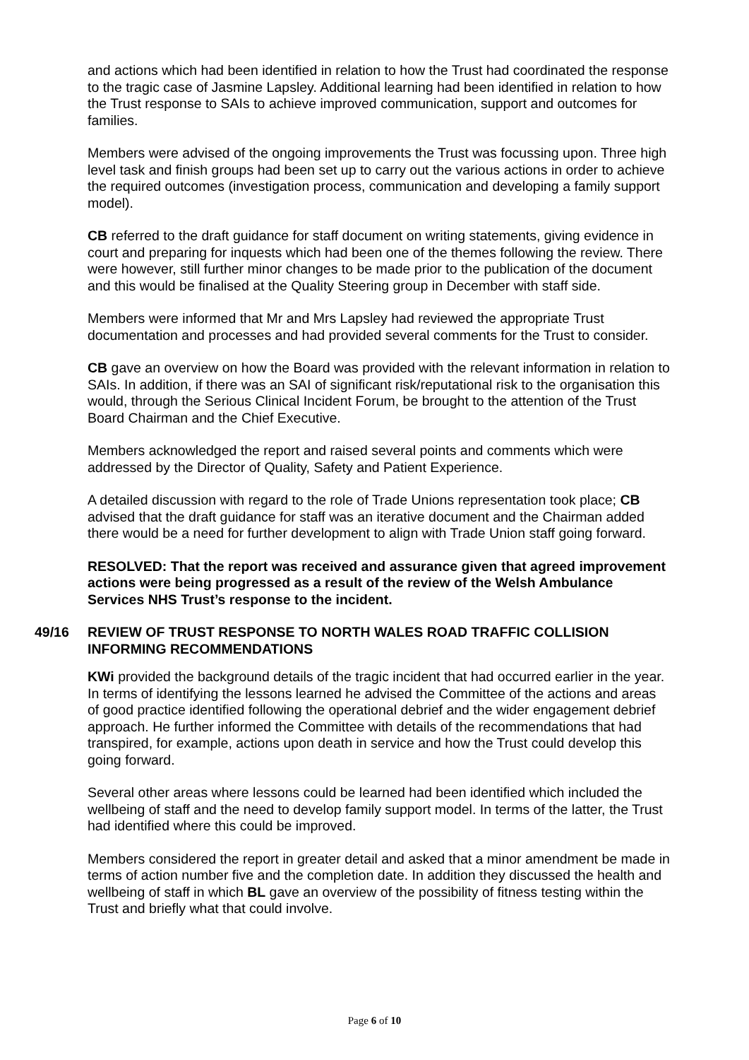and actions which had been identified in relation to how the Trust had coordinated the response to the tragic case of Jasmine Lapsley. Additional learning had been identified in relation to how the Trust response to SAIs to achieve improved communication, support and outcomes for families.
Members were advised of the ongoing improvements the Trust was focussing upon. Three high level task and finish groups had been set up to carry out the various actions in order to achieve the required outcomes (investigation process, communication and developing a family support model).
CB referred to the draft guidance for staff document on writing statements, giving evidence in court and preparing for inquests which had been one of the themes following the review. There were however, still further minor changes to be made prior to the publication of the document and this would be finalised at the Quality Steering group in December with staff side.
Members were informed that Mr and Mrs Lapsley had reviewed the appropriate Trust documentation and processes and had provided several comments for the Trust to consider.
CB gave an overview on how the Board was provided with the relevant information in relation to SAIs. In addition, if there was an SAI of significant risk/reputational risk to the organisation this would, through the Serious Clinical Incident Forum, be brought to the attention of the Trust Board Chairman and the Chief Executive.
Members acknowledged the report and raised several points and comments which were addressed by the Director of Quality, Safety and Patient Experience.
A detailed discussion with regard to the role of Trade Unions representation took place; CB advised that the draft guidance for staff was an iterative document and the Chairman added there would be a need for further development to align with Trade Union staff going forward.
RESOLVED: That the report was received and assurance given that agreed improvement actions were being progressed as a result of the review of the Welsh Ambulance Services NHS Trust’s response to the incident.
49/16 REVIEW OF TRUST RESPONSE TO NORTH WALES ROAD TRAFFIC COLLISION INFORMING RECOMMENDATIONS
KWi provided the background details of the tragic incident that had occurred earlier in the year. In terms of identifying the lessons learned he advised the Committee of the actions and areas of good practice identified following the operational debrief and the wider engagement debrief approach. He further informed the Committee with details of the recommendations that had transpired, for example, actions upon death in service and how the Trust could develop this going forward.
Several other areas where lessons could be learned had been identified which included the wellbeing of staff and the need to develop family support model. In terms of the latter, the Trust had identified where this could be improved.
Members considered the report in greater detail and asked that a minor amendment be made in terms of action number five and the completion date. In addition they discussed the health and wellbeing of staff in which BL gave an overview of the possibility of fitness testing within the Trust and briefly what that could involve.
Page 6 of 10